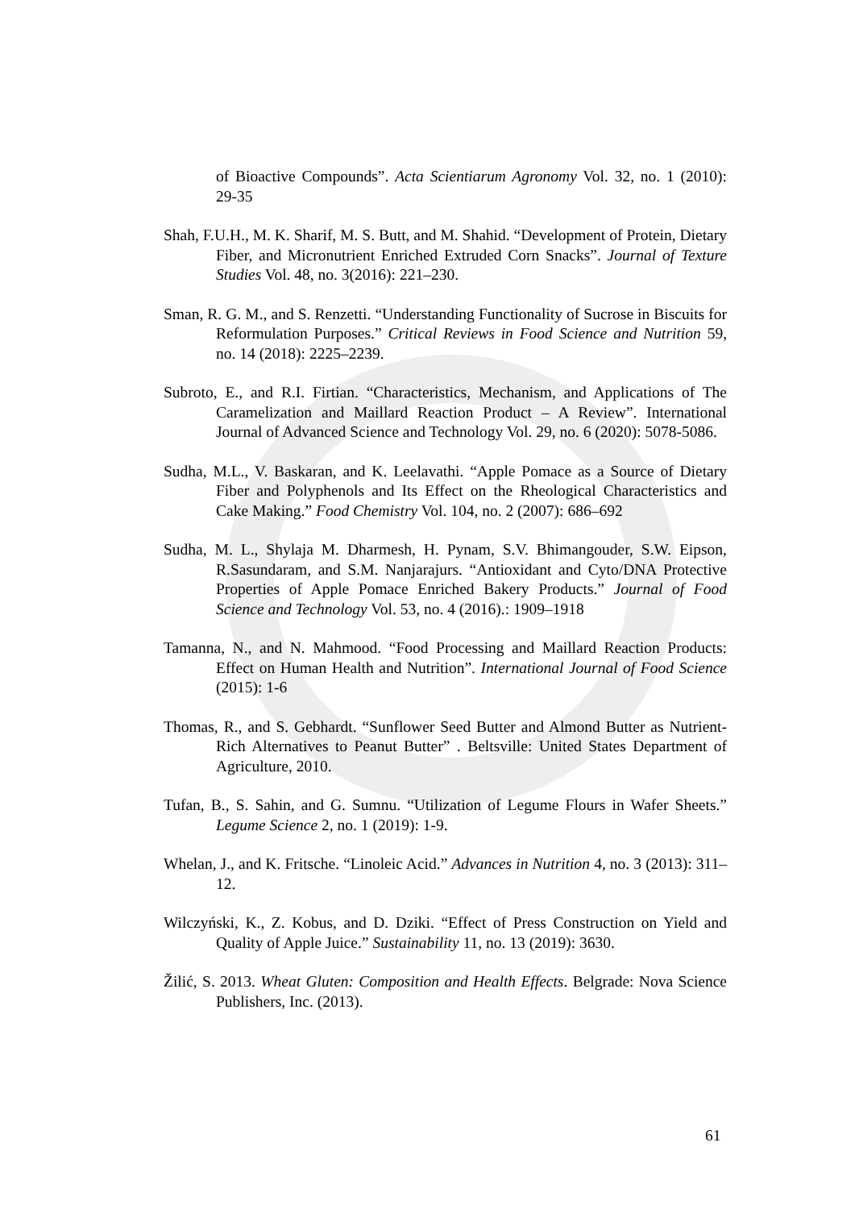of Bioactive Compounds”. Acta Scientiarum Agronomy Vol. 32, no. 1 (2010): 29-35
Shah, F.U.H., M. K. Sharif, M. S. Butt, and M. Shahid. “Development of Protein, Dietary Fiber, and Micronutrient Enriched Extruded Corn Snacks”. Journal of Texture Studies Vol. 48, no. 3(2016): 221–230.
Sman, R. G. M., and S. Renzetti. “Understanding Functionality of Sucrose in Biscuits for Reformulation Purposes.” Critical Reviews in Food Science and Nutrition 59, no. 14 (2018): 2225–2239.
Subroto, E., and R.I. Firtian. “Characteristics, Mechanism, and Applications of The Caramelization and Maillard Reaction Product – A Review”. International Journal of Advanced Science and Technology Vol. 29, no. 6 (2020): 5078-5086.
Sudha, M.L., V. Baskaran, and K. Leelavathi. “Apple Pomace as a Source of Dietary Fiber and Polyphenols and Its Effect on the Rheological Characteristics and Cake Making.” Food Chemistry Vol. 104, no. 2 (2007): 686–692
Sudha, M. L., Shylaja M. Dharmesh, H. Pynam, S.V. Bhimangouder, S.W. Eipson, R.Sasundaram, and S.M. Nanjarajurs. “Antioxidant and Cyto/DNA Protective Properties of Apple Pomace Enriched Bakery Products.” Journal of Food Science and Technology Vol. 53, no. 4 (2016).: 1909–1918
Tamanna, N., and N. Mahmood. “Food Processing and Maillard Reaction Products: Effect on Human Health and Nutrition”. International Journal of Food Science (2015): 1-6
Thomas, R., and S. Gebhardt. “Sunflower Seed Butter and Almond Butter as Nutrient-Rich Alternatives to Peanut Butter” . Beltsville: United States Department of Agriculture, 2010.
Tufan, B., S. Sahin, and G. Sumnu. “Utilization of Legume Flours in Wafer Sheets.” Legume Science 2, no. 1 (2019): 1-9.
Whelan, J., and K. Fritsche. “Linoleic Acid.” Advances in Nutrition 4, no. 3 (2013): 311–12.
Wilczyński, K., Z. Kobus, and D. Dziki. “Effect of Press Construction on Yield and Quality of Apple Juice.” Sustainability 11, no. 13 (2019): 3630.
Žilić, S. 2013. Wheat Gluten: Composition and Health Effects. Belgrade: Nova Science Publishers, Inc. (2013).
61